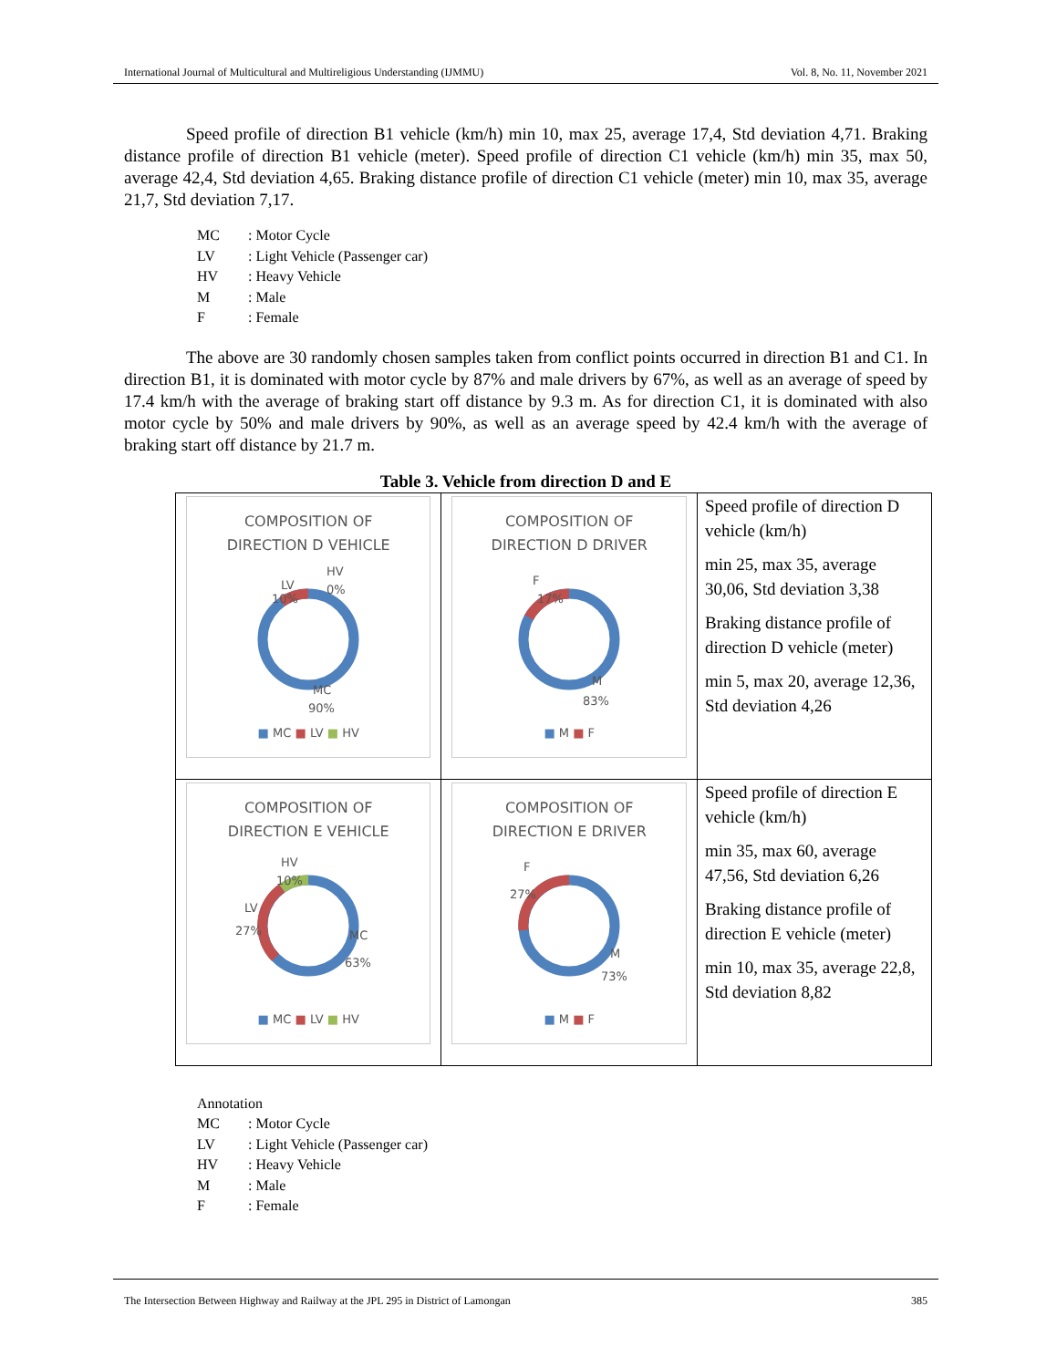International Journal of Multicultural and Multireligious Understanding (IJMMU) Vol. 8, No. 11, November 2021
Speed profile of direction B1 vehicle (km/h) min 10, max 25, average 17,4, Std deviation 4,71. Braking distance profile of direction B1 vehicle (meter). Speed profile of direction C1 vehicle (km/h) min 35, max 50, average 42,4, Std deviation 4,65. Braking distance profile of direction C1 vehicle (meter) min 10, max 35, average 21,7, Std deviation 7,17.
MC: Motor Cycle
LV: Light Vehicle (Passenger car)
HV: Heavy Vehicle
M: Male
F: Female
The above are 30 randomly chosen samples taken from conflict points occurred in direction B1 and C1. In direction B1, it is dominated with motor cycle by 87% and male drivers by 67%, as well as an average of speed by 17.4 km/h with the average of braking start off distance by 9.3 m. As for direction C1, it is dominated with also motor cycle by 50% and male drivers by 90%, as well as an average speed by 42.4 km/h with the average of braking start off distance by 21.7 m.
Table 3. Vehicle from direction D and E
| COMPOSITION OF DIRECTION D VEHICLE LV HV 0% 10% MC 90% ■ MC ■ LV ■ HV | COMPOSITION OF DIRECTION D DRIVER F 17% M 83% ■ M ■ F | Speed profile of direction D vehicle (km/h) min 25, max 35, average 30,06, Std deviation 3,38 Braking distance profile of direction D vehicle (meter) min 5, max 20, average 12,36, Std deviation 4,26 |
| COMPOSITION OF DIRECTION E VEHICLE HV 10% LV 27% MC 63% ■ MC ■ LV ■ HV | COMPOSITION OF DIRECTION E DRIVER F 27% M 73% ■ M ■ F | Speed profile of direction E vehicle (km/h) min 35, max 60, average 47,56, Std deviation 6,26 Braking distance profile of direction E vehicle (meter) min 10, max 35, average 22,8, Std deviation 8,82 |
Annotation
MC: Motor Cycle
LV: Light Vehicle (Passenger car)
HV: Heavy Vehicle
M: Male
F: Female
The Intersection Between Highway and Railway at the JPL 295 in District of Lamongan 385